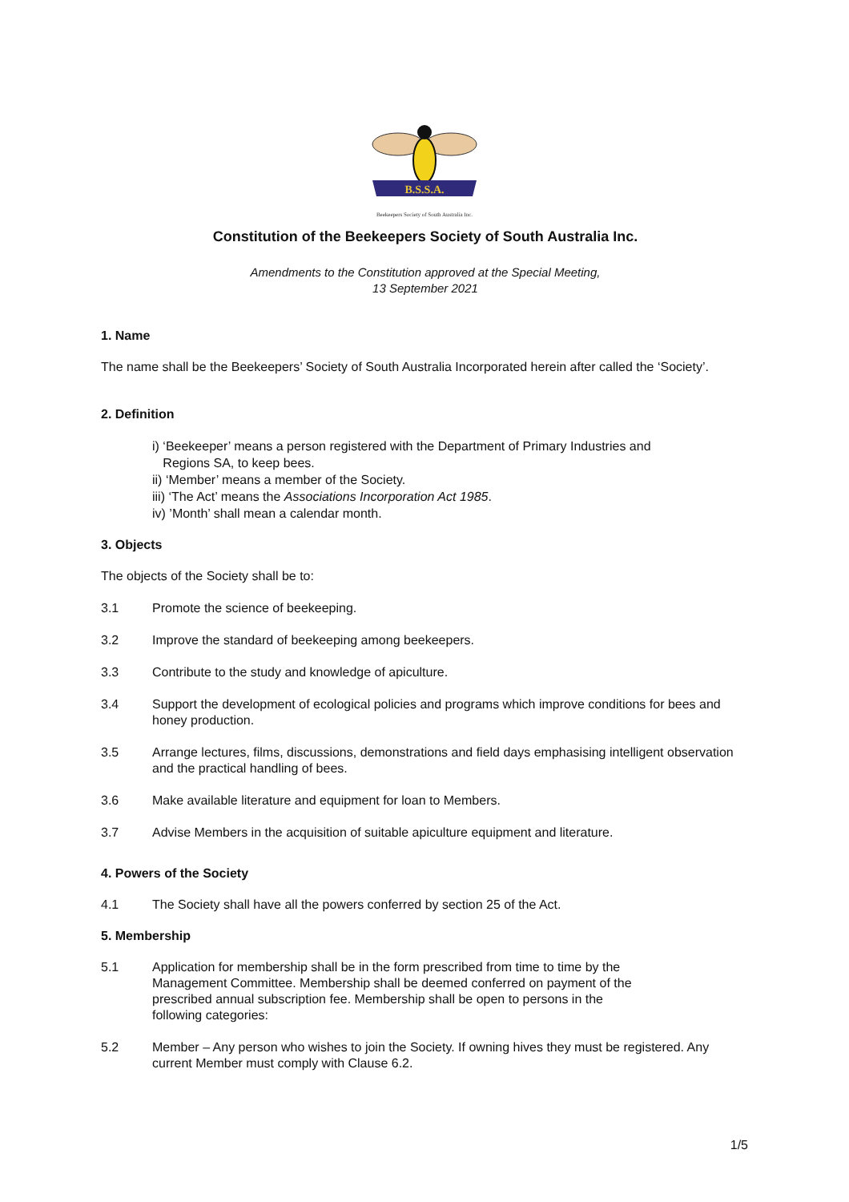B.S.S.A.
Beekeepers Society of South Australia Inc.
Constitution of the Beekeepers Society of South Australia Inc.
Amendments to the Constitution approved at the Special Meeting,
13 September 2021
1. Name
The name shall be the Beekeepers’ Society of South Australia Incorporated herein after called the ‘Society’.
2. Definition
i) ‘Beekeeper’ means a person registered with the Department of Primary Industries and
Regions SA, to keep bees.
ii) ‘Member’ means a member of the Society.
iii) ‘The Act’ means the Associations Incorporation Act 1985.
iv) ’Month’ shall mean a calendar month.
3. Objects
The objects of the Society shall be to:
3.1 Promote the science of beekeeping.
3.2 Improve the standard of beekeeping among beekeepers.
3.3 Contribute to the study and knowledge of apiculture.
3.4 Support the development of ecological policies and programs which improve conditions for bees and honey production.
3.5 Arrange lectures, films, discussions, demonstrations and field days emphasising intelligent observation and the practical handling of bees.
3.6 Make available literature and equipment for loan to Members.
3.7 Advise Members in the acquisition of suitable apiculture equipment and literature.
4. Powers of the Society
4.1 The Society shall have all the powers conferred by section 25 of the Act.
5. Membership
5.1 Application for membership shall be in the form prescribed from time to time by the
Management Committee. Membership shall be deemed conferred on payment of the
prescribed annual subscription fee. Membership shall be open to persons in the
following categories:
5.2 Member – Any person who wishes to join the Society. If owning hives they must be registered. Any current Member must comply with Clause 6.2.
1/5